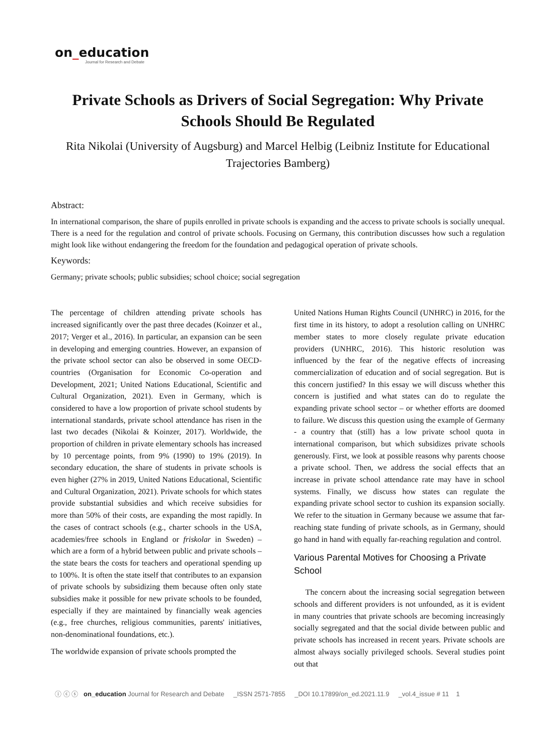on_education
Journal for Research and Debate
Private Schools as Drivers of Social Segregation: Why Private Schools Should Be Regulated
Rita Nikolai (University of Augsburg) and Marcel Helbig (Leibniz Institute for Educational Trajectories Bamberg)
Abstract:
In international comparison, the share of pupils enrolled in private schools is expanding and the access to private schools is socially unequal. There is a need for the regulation and control of private schools. Focusing on Germany, this contribution discusses how such a regulation might look like without endangering the freedom for the foundation and pedagogical operation of private schools.
Keywords:
Germany; private schools; public subsidies; school choice; social segregation
The percentage of children attending private schools has increased significantly over the past three decades (Koinzer et al., 2017; Verger et al., 2016). In particular, an expansion can be seen in developing and emerging countries. However, an expansion of the private school sector can also be observed in some OECD-countries (Organisation for Economic Co-operation and Development, 2021; United Nations Educational, Scientific and Cultural Organization, 2021). Even in Germany, which is considered to have a low proportion of private school students by international standards, private school attendance has risen in the last two decades (Nikolai & Koinzer, 2017). Worldwide, the proportion of children in private elementary schools has increased by 10 percentage points, from 9% (1990) to 19% (2019). In secondary education, the share of students in private schools is even higher (27% in 2019, United Nations Educational, Scientific and Cultural Organization, 2021). Private schools for which states provide substantial subsidies and which receive subsidies for more than 50% of their costs, are expanding the most rapidly. In the cases of contract schools (e.g., charter schools in the USA, academies/free schools in England or friskolar in Sweden) – which are a form of a hybrid between public and private schools – the state bears the costs for teachers and operational spending up to 100%. It is often the state itself that contributes to an expansion of private schools by subsidizing them because often only state subsidies make it possible for new private schools to be founded, especially if they are maintained by financially weak agencies (e.g., free churches, religious communities, parents' initiatives, non-denominational foundations, etc.).
The worldwide expansion of private schools prompted the
United Nations Human Rights Council (UNHRC) in 2016, for the first time in its history, to adopt a resolution calling on UNHRC member states to more closely regulate private education providers (UNHRC, 2016). This historic resolution was influenced by the fear of the negative effects of increasing commercialization of education and of social segregation. But is this concern justified? In this essay we will discuss whether this concern is justified and what states can do to regulate the expanding private school sector – or whether efforts are doomed to failure. We discuss this question using the example of Germany - a country that (still) has a low private school quota in international comparison, but which subsidizes private schools generously. First, we look at possible reasons why parents choose a private school. Then, we address the social effects that an increase in private school attendance rate may have in school systems. Finally, we discuss how states can regulate the expanding private school sector to cushion its expansion socially. We refer to the situation in Germany because we assume that far-reaching state funding of private schools, as in Germany, should go hand in hand with equally far-reaching regulation and control.
Various Parental Motives for Choosing a Private School
The concern about the increasing social segregation between schools and different providers is not unfounded, as it is evident in many countries that private schools are becoming increasingly socially segregated and that the social divide between public and private schools has increased in recent years. Private schools are almost always socially privileged schools. Several studies point out that
ⓘ ⓒ ⓢ on_education Journal for Research and Debate _ISSN 2571-7855 _DOI 10.17899/on_ed.2021.11.9 _vol.4_issue # 11 1